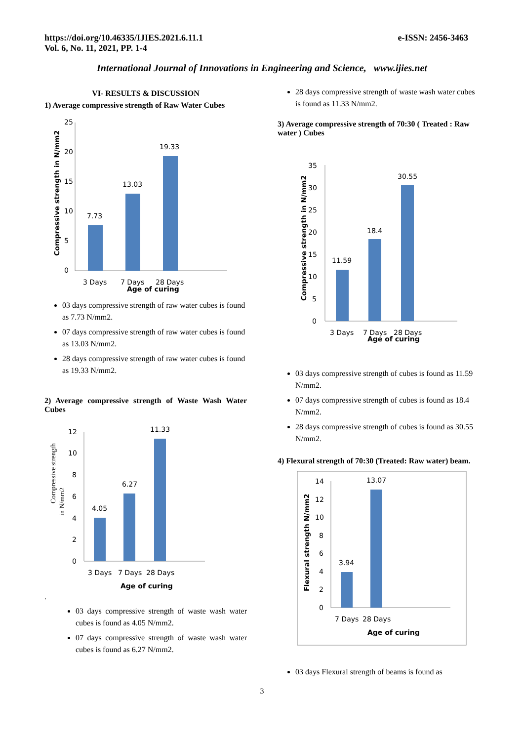https://doi.org/10.46335/IJIES.2021.6.11.1
Vol. 6, No. 11, 2021, PP. 1-4
e-ISSN: 2456-3463
International Journal of Innovations in Engineering and Science, www.ijies.net
VI- RESULTS & DISCUSSION
1) Average compressive strength of Raw Water Cubes
25
20
15
10
5
0
7.73
13.03
19.33
3 Days
7 Days
28 Days
Age of curing
Compressive strength in N/mm2
03 days compressive strength of raw water cubes is found as 7.73 N/mm2.
07 days compressive strength of raw water cubes is found as 13.03 N/mm2.
28 days compressive strength of raw water cubes is found as 19.33 N/mm2.
2) Average compressive strength of Waste Wash Water Cubes
12
10
8
6
4
2
0
4.05
6.27
11.33
3 Days
7 Days
28 Days
Age of curing
Compressive strength
in N/mm2
.
03 days compressive strength of waste wash water cubes is found as 4.05 N/mm2.
07 days compressive strength of waste wash water cubes is found as 6.27 N/mm2.
28 days compressive strength of waste wash water cubes is found as 11.33 N/mm2.
3) Average compressive strength of 70:30 ( Treated : Raw water ) Cubes
35
30
25
20
15
10
5
0
11.59
18.4
30.55
3 Days
7 Days
28 Days
Age of curing
Compressive strength in N/mm2
03 days compressive strength of cubes is found as 11.59 N/mm2.
07 days compressive strength of cubes is found as 18.4 N/mm2.
28 days compressive strength of cubes is found as 30.55 N/mm2.
4) Flexural strength of 70:30 (Treated: Raw water) beam.
14
12
10
8
6
4
2
0
3.94
13.07
7 Days
28 Days
Age of curing
Flexural strength N/mm2
03 days Flexural strength of beams is found as
3